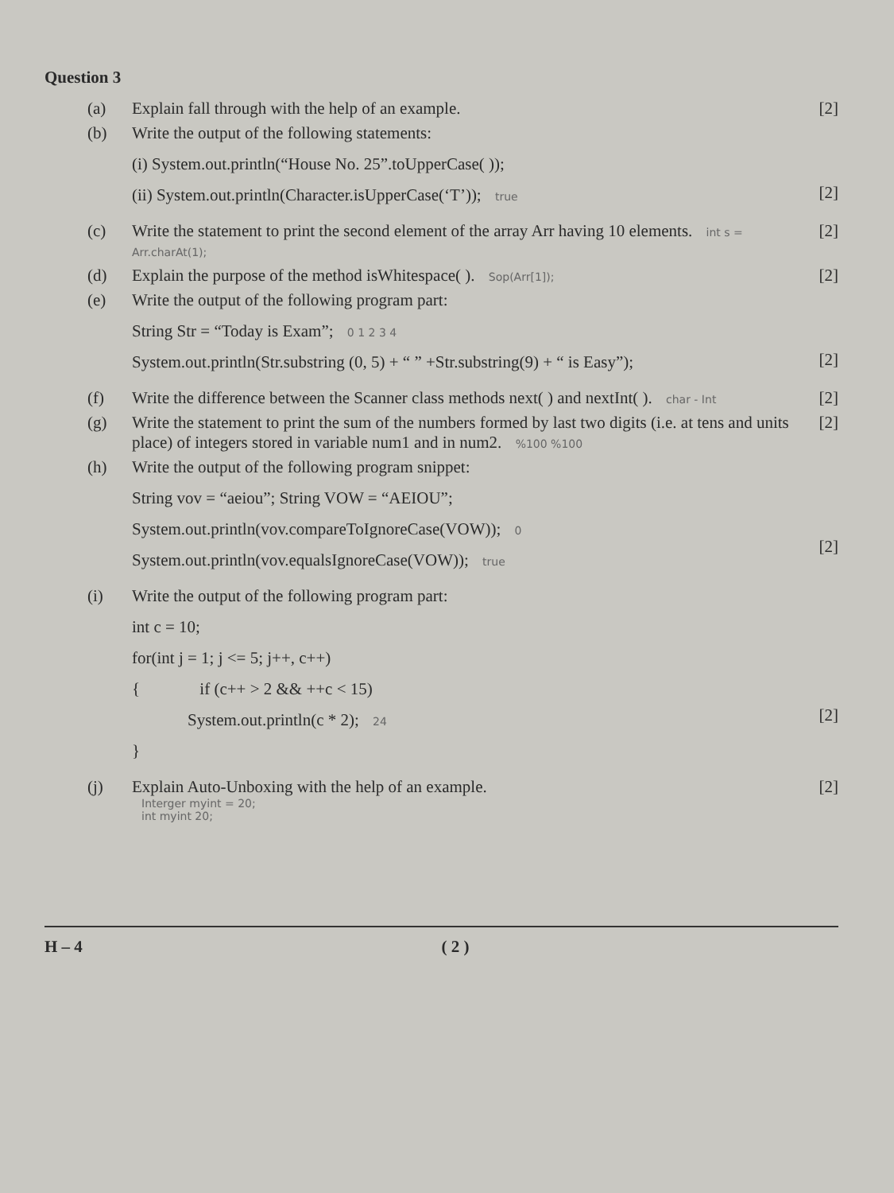Question 3
(a) Explain fall through with the help of an example.
[2]
(b) Write the output of the following statements:
(i) System.out.println(“House No. 25”.toUpperCase( ));
(ii) System.out.println(Character.isUpperCase(‘T’)); true
[2]
(c) Write the statement to print the second element of the array Arr having 10 elements. int s = Arr.charAt(1);
[2]
(d) Explain the purpose of the method isWhitespace( ). Sop(Arr[1]);
[2]
(e) Write the output of the following program part:
String Str = “Today is Exam”; 0 1 2 3 4
System.out.println(Str.substring (0, 5) + “ ” +Str.substring(9) + “ is Easy”);
[2]
(f) Write the difference between the Scanner class methods next( ) and nextInt( ). char - Int
[2]
(g) Write the statement to print the sum of the numbers formed by last two digits (i.e. at tens and units place) of integers stored in variable num1 and in num2. %100 %100
[2]
(h) Write the output of the following program snippet:
String vov = “aeiou”; String VOW = “AEIOU”;
System.out.println(vov.compareToIgnoreCase(VOW)); 0
System.out.println(vov.equalsIgnoreCase(VOW)); true
[2]
(i) Write the output of the following program part:
int c = 10;
for(int j = 1; j <= 5; j++, c++)
{ if (c++ > 2 && ++c < 15)
System.out.println(c * 2); 24
}
[2]
(j) Explain Auto-Unboxing with the help of an example.
Interger myint = 20;
int myint 20;
[2]
H – 4 ( 2 )